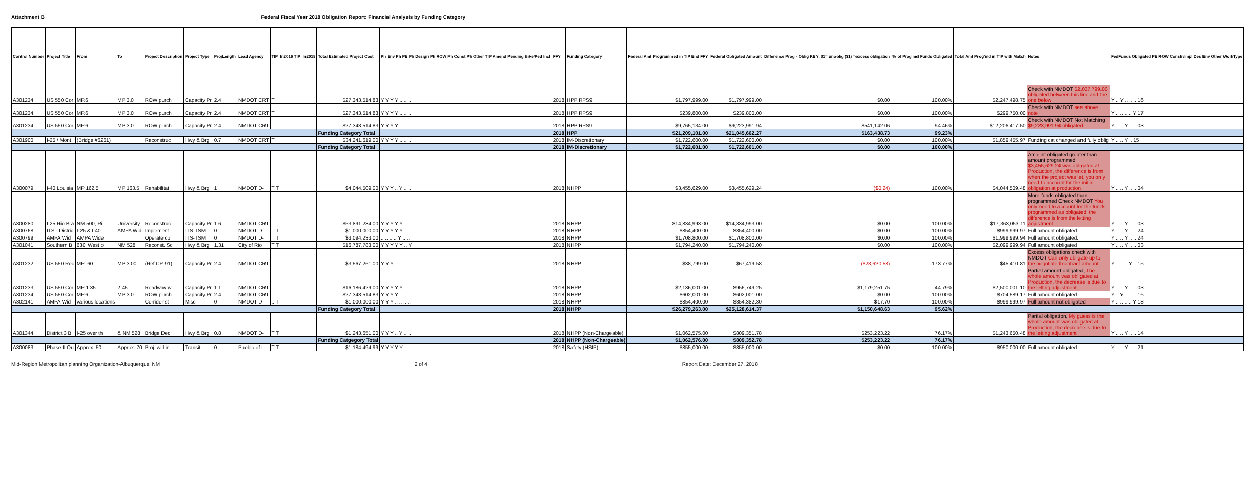Attachment B Federal Fiscal Year 2018 Obligation Report: Financial Analysis by Funding Category
| Control Number | Project Title | From | To | Project Description | Project Type | ProjLength | Lead Agency | TIP_In2016 TIP_In2018 | Total Estimated Project Cost | Ph Env Ph PE Ph Design Ph ROW Ph Const Ph Other TIP Amend Pending Bike/Ped Incl | FFY | Funding Category | Federal Amt Programmed in TIP End FFY | Federal Obligated Amount | Difference Prog - Oblig KEY: $1= unoblig ($1) =excess obligation | % of Prog'md Funds Obligated | Total Amt Prog'md in TIP with Match | Notes | FedFunds Obligated PE ROW Constr/Impl Des Env Other WorkType |
| --- | --- | --- | --- | --- | --- | --- | --- | --- | --- | --- | --- | --- | --- | --- | --- | --- | --- | --- | --- |
| A301234 | US 550 Cor | MP.6 | MP 3.0 | ROW purch | Capacity Pr | 2.4 | NMDOT CRT | T | $27,343,514.83 | Y Y Y Y .. .. .. | 2018 | HPP RPS9 | $1,797,999.00 | $1,797,999.00 | $0.00 | 100.00% | $2,247,498.75 | Check with NMDOT $2,037,799.00 obligated between this line and the one below | Y .. Y .. .. .. 16 |
| A301234 | US 550 Cor | MP.6 | MP 3.0 | ROW purch | Capacity Pr | 2.4 | NMDOT CRT | T | $27,343,514.83 | Y Y Y Y .. .. .. | 2018 | HPP RPS9 | $239,800.00 | $239,800.00 | $0.00 | 100.00% | $299,750.00 | Check with NMDOT see above note | Y .. .. .. .. Y 17 |
| A301234 | US 550 Cor | MP.6 | MP 3.0 | ROW purch | Capacity Pr | 2.4 | NMDOT CRT | T | $27,343,514.83 | Y Y Y Y .. .. .. | 2018 | HPP RPS9 | $9,765,134.00 | $9,223,991.94 | $541,142.06 | 94.46% | $12,206,417.50 | Check with NMDOT Not Matching $9,223,991.94 obligated | Y .. .. Y .. .. 03 |
| | | | | | | | | | Funding Category Total | | 2018 | HPP | $21,209,101.00 | $21,045,662.27 | $163,438.73 | 99.23% | | | |
| A301900 | I-25 / Mont | (Bridge #6261) | | Reconstruc | Hwy & Brg | 0.7 | NMDOT CRT | T | $34,241,619.00 | Y Y Y Y .. .. .. | 2018 | IM-Discretionary | $1,722,600.00 | $1,722,600.00 | $0.00 | 100.00% | $1,859,455.97 | Funding cat changed and fully oblig | Y .. .. Y .. 15 |
| | | | | | | | | | Funding Category Total | | 2018 | IM-Discretionary | $1,722,601.00 | $1,722,601.00 | $0.00 | 100.00% | | | |
| A300079 | I-40 Louisia | MP 162.5 | MP 163.5 | Rehabilitat | Hwy & Brg | 1 | NMDOT D- | T T | $4,044,509.00 | Y Y Y .. Y .. .. | 2018 | NHPP | $3,455,629.00 | $3,455,629.24 | ($0.24) | 100.00% | $4,044,509.48 | Amount obligated greater than amount programmed $3,455,629.24 was obligated at Production, the difference is from when the project was let, you only need to account for the initial obligation at production. | Y .. .. Y .. .. 04 |
| A300280 | I-25 Rio Bra | NM 500, Ri | University | Reconstruc | Capacity Pr | 1.6 | NMDOT CRT | T | $53,891,234.00 | Y Y Y Y Y .. .. | 2018 | NHPP | $14,834,993.00 | $14,834,993.00 | $0.00 | 100.00% | $17,363,053.11 | More funds obligated than programmed Check NMDOT You only need to account for the funds programmed as obligated, the difference is from the letting adjustment. | Y .. .. Y .. .. 03 |
| A300768 | ITS - Distric | I-25 & I-40 | AMPA Wid | Implement | ITS-TSM | 0 | NMDOT D- | T T | $1,000,000.00 | Y Y Y Y Y .. .. | 2018 | NHPP | $854,400.00 | $854,400.00 | $0.00 | 100.00% | $999,999.97 | Full amount obligated | Y .. .. Y .. .. 24 |
| A300799 | AMPA Wid | AMPA Wide | | Operate co | ITS-TSM | 0 | NMDOT D- | T T | $3,094,233.00 | .. .. .. .. Y .. .. | 2018 | NHPP | $1,708,800.00 | $1,708,800.00 | $0.00 | 100.00% | $1,999,999.94 | Full amount obligated. | Y .. .. Y .. .. 24 |
| A301041 | Southern B | 630' West o | NM 528 | Reconst. Sc | Hwy & Brg | 1.31 | City of Rio | T T | $16,787,783.00 | Y Y Y Y Y .. Y | 2018 | NHPP | $1,794,240.00 | $1,794,240.00 | $0.00 | 100.00% | $2,099,999.94 | Full amount obligated | Y .. .. Y .. .. 03 |
| A301232 | US 550 Rec | MP .60 | MP 3.00 | (Ref CP-91) | Capacity Pr | 2.4 | NMDOT CRT | T | $3,567,261.00 | Y Y Y .. .. .. .. | 2018 | NHPP | $38,799.00 | $67,419.58 | ($28,620.58) | 173.77% | $45,410.81 | Excess obligations check with NMDOT Can only obligate up to the negotiated contract amount | Y .. .. .. Y .. 15 |
| A301233 | US 550 Cor | MP 1.35 | 2.45 | Roadway w | Capacity Pr | 1.1 | NMDOT CRT | T | $16,186,429.00 | Y Y Y Y Y .. .. | 2018 | NHPP | $2,136,001.00 | $956,749.25 | $1,179,251.75 | 44.79% | $2,500,001.10 | Partial amount obligated, The whole amount was obligated at Production, the decrease is due to the letting adjustment | Y .. .. Y .. .. 03 |
| A301234 | US 550 Cor | MP.6 | MP 3.0 | ROW purch | Capacity Pr | 2.4 | NMDOT CRT | T | $27,343,514.83 | Y Y Y Y .. .. .. | 2018 | NHPP | $602,001.00 | $602,001.00 | $0.00 | 100.00% | $704,589.17 | Full amount obligated | Y .. Y .. .. .. 16 |
| A302141 | AMPA Wid | various locations | | Corridor st | Misc | 0 | NMDOT D- | .. T | $1,000,000.00 | Y Y Y .. .. .. .. | 2018 | NHPP | $854,400.00 | $854,382.30 | $17.70 | 100.00% | $999,999.97 | Full amount not obligated | Y .. .. .. .. Y 18 |
| | | | | | | | | | Funding Category Total | | 2018 | NHPP | $26,279,263.00 | $25,128,614.37 | $1,150,648.63 | 95.62% | | | |
| A301344 | District 3 B | I-25 over th | & NM 528 | Bridge Dec | Hwy & Brg | 0.8 | NMDOT D- | T T | $1,243,651.00 | Y Y Y .. Y .. .. | 2018 | NHPP (Non-Chargeable) | $1,062,575.00 | $809,351.78 | $253,223.22 | 76.17% | $1,243,650.48 | Partial obligation, My guess is the whole amount was obligated at Production, the decrease is due to the letting adjustment | Y .. .. Y .. .. 14 |
| | | | | | | | | | Funding Catgegory Total | | 2018 | NHPP (Non-Chargeable) | $1,062,576.00 | $809,352.78 | $253,223.22 | 76.17% | | | |
| A300083 | Phase II Qu | Approx. 50 | Approx. 70 | Proj. will in | Transit | 0 | Pueblo of I | T T | $1,184,494.99 | Y Y Y Y Y .. .. | 2018 | Safety (HSIP) | $855,000.00 | $855,000.00 | $0.00 | 100.00% | $950,000.00 | Full amount obligated | Y .. .. Y .. .. 21 |
Mid-Region Metropolitan planning Organization-Albuquerque, NM 2 of 4 Report Date: December 27, 2018